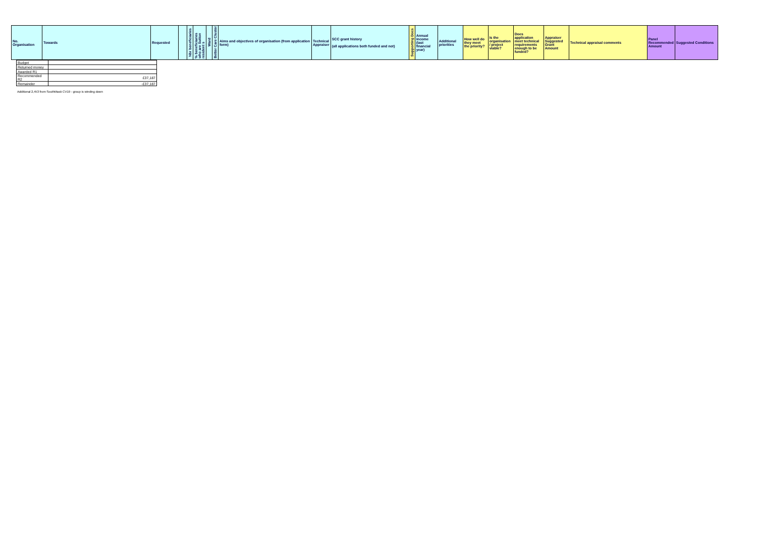| No. Organisation | Towards | Requested | | Nbr beneficiaries | % beneficiaries who are Sutton resident s | Ward | Better Care Cluster | Aims and objectives of organisation (from application form) | Technical Appraiser | SCC grant history (all applications both funded and not) | Supporting Docs | Annual income (last financial year) | Additional priorities | How well do they meet the priority? | Is the organisation / project viable? | Does application meet technical requirements enough to be funded? | Appraiser Suggested Grant Amount | Technical appraisal comments | Panel Recommended Amount | Suggested Conditions |
| --- | --- | --- | --- | --- | --- | --- | --- | --- | --- | --- | --- | --- | --- | --- | --- | --- | --- | --- | --- | --- |
| Budget | |
| Returned money | |
| Awarded R1 | |
| Recommended R2 | £37,187 |
| Remainder | -£37,187 |
Additional 2,453 from SouthMask CV19 - group is winding down